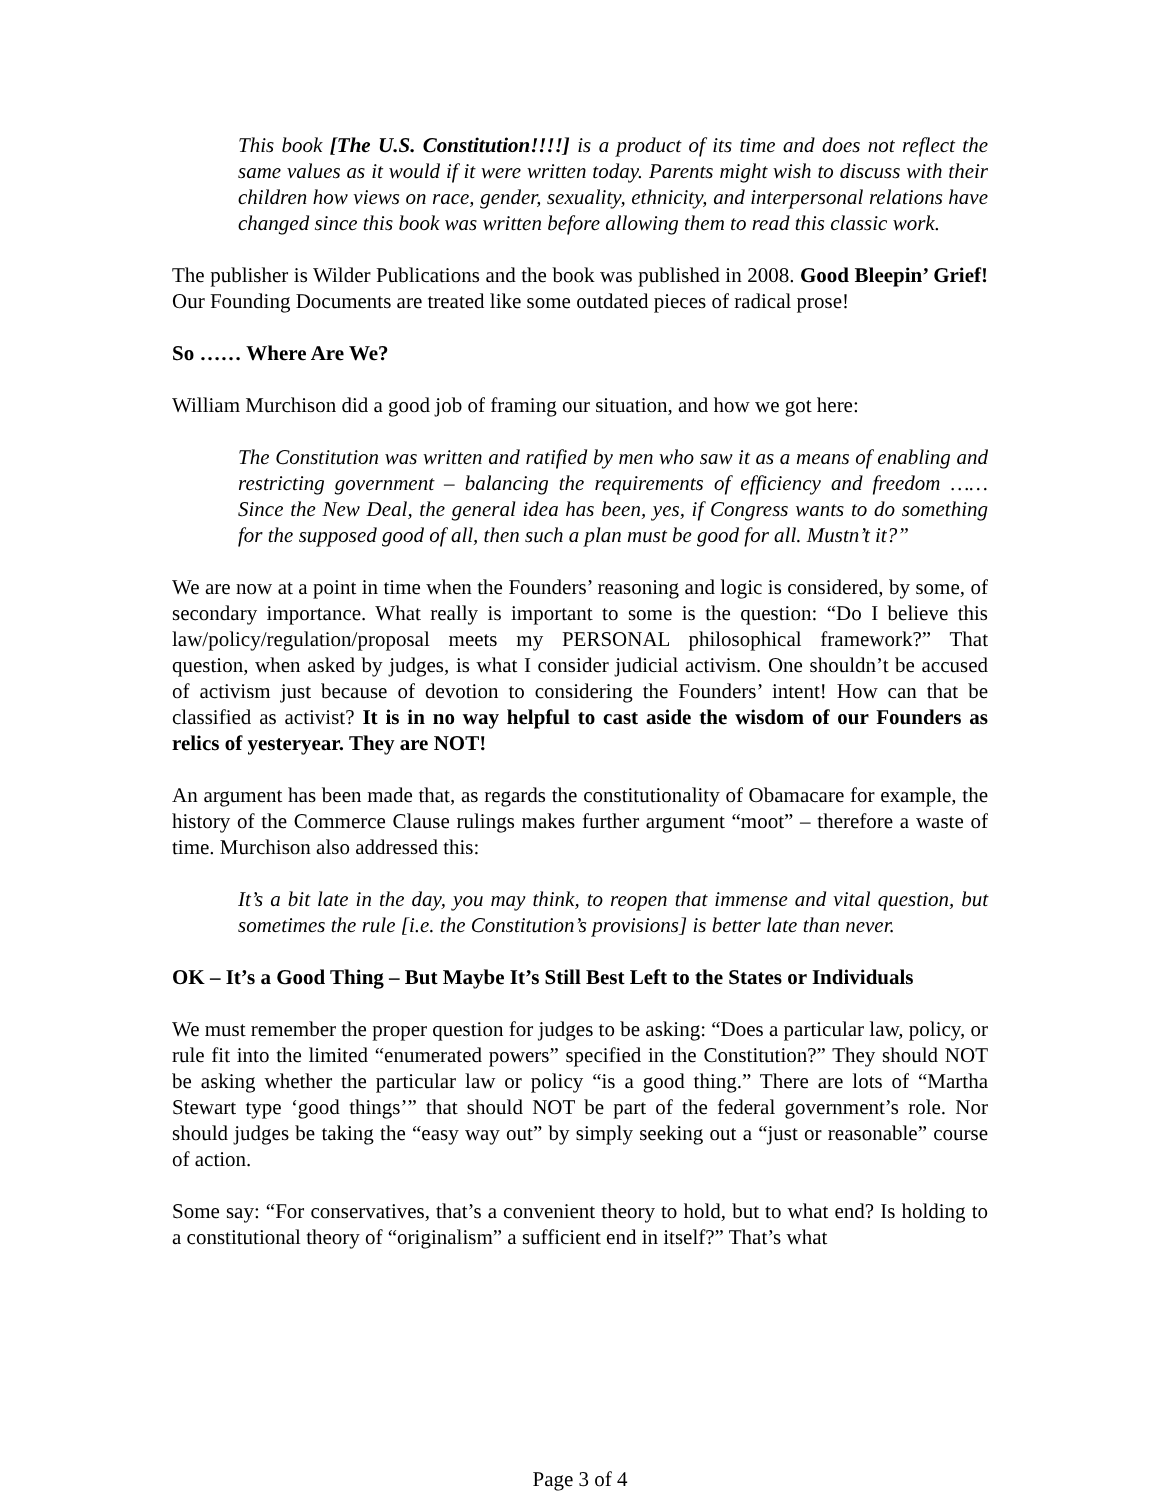This book [The U.S. Constitution!!!!] is a product of its time and does not reflect the same values as it would if it were written today. Parents might wish to discuss with their children how views on race, gender, sexuality, ethnicity, and interpersonal relations have changed since this book was written before allowing them to read this classic work.
The publisher is Wilder Publications and the book was published in 2008. Good Bleepin’ Grief! Our Founding Documents are treated like some outdated pieces of radical prose!
So …… Where Are We?
William Murchison did a good job of framing our situation, and how we got here:
The Constitution was written and ratified by men who saw it as a means of enabling and restricting government – balancing the requirements of efficiency and freedom …… Since the New Deal, the general idea has been, yes, if Congress wants to do something for the supposed good of all, then such a plan must be good for all. Mustn’t it?”
We are now at a point in time when the Founders’ reasoning and logic is considered, by some, of secondary importance. What really is important to some is the question: “Do I believe this law/policy/regulation/proposal meets my PERSONAL philosophical framework?” That question, when asked by judges, is what I consider judicial activism. One shouldn’t be accused of activism just because of devotion to considering the Founders’ intent! How can that be classified as activist? It is in no way helpful to cast aside the wisdom of our Founders as relics of yesteryear. They are NOT!
An argument has been made that, as regards the constitutionality of Obamacare for example, the history of the Commerce Clause rulings makes further argument “moot” – therefore a waste of time. Murchison also addressed this:
It’s a bit late in the day, you may think, to reopen that immense and vital question, but sometimes the rule [i.e. the Constitution’s provisions] is better late than never.
OK – It’s a Good Thing – But Maybe It’s Still Best Left to the States or Individuals
We must remember the proper question for judges to be asking: “Does a particular law, policy, or rule fit into the limited “enumerated powers” specified in the Constitution?” They should NOT be asking whether the particular law or policy “is a good thing.” There are lots of “Martha Stewart type ‘good things’” that should NOT be part of the federal government’s role. Nor should judges be taking the “easy way out” by simply seeking out a “just or reasonable” course of action.
Some say: “For conservatives, that’s a convenient theory to hold, but to what end? Is holding to a constitutional theory of “originalism” a sufficient end in itself?” That’s what
Page 3 of 4